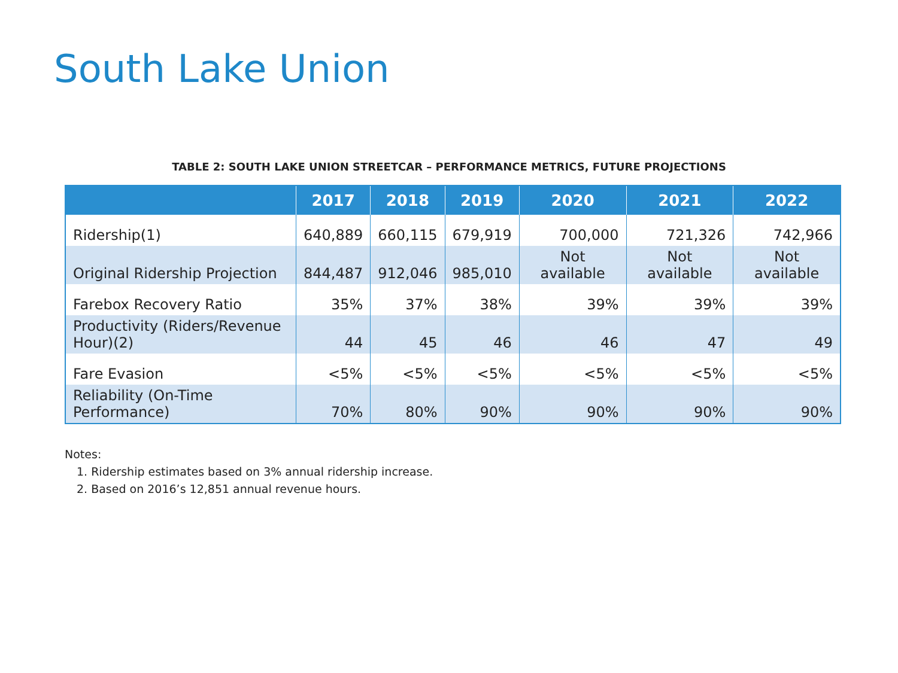South Lake Union
TABLE 2: SOUTH LAKE UNION STREETCAR – PERFORMANCE METRICS, FUTURE PROJECTIONS
| | 2017 | 2018 | 2019 | 2020 | 2021 | 2022 |
| --- | --- | --- | --- | --- | --- | --- |
| Ridership(1) | 640,889 | 660,115 | 679,919 | 700,000 | 721,326 | 742,966 |
| Original Ridership Projection | 844,487 | 912,046 | 985,010 | Not available | Not available | Not available |
| Farebox Recovery Ratio | 35% | 37% | 38% | 39% | 39% | 39% |
| Productivity (Riders/Revenue Hour)(2) | 44 | 45 | 46 | 46 | 47 | 49 |
| Fare Evasion | <5% | <5% | <5% | <5% | <5% | <5% |
| Reliability (On-Time Performance) | 70% | 80% | 90% | 90% | 90% | 90% |
Notes:
1. Ridership estimates based on 3% annual ridership increase.
2. Based on 2016’s 12,851 annual revenue hours.